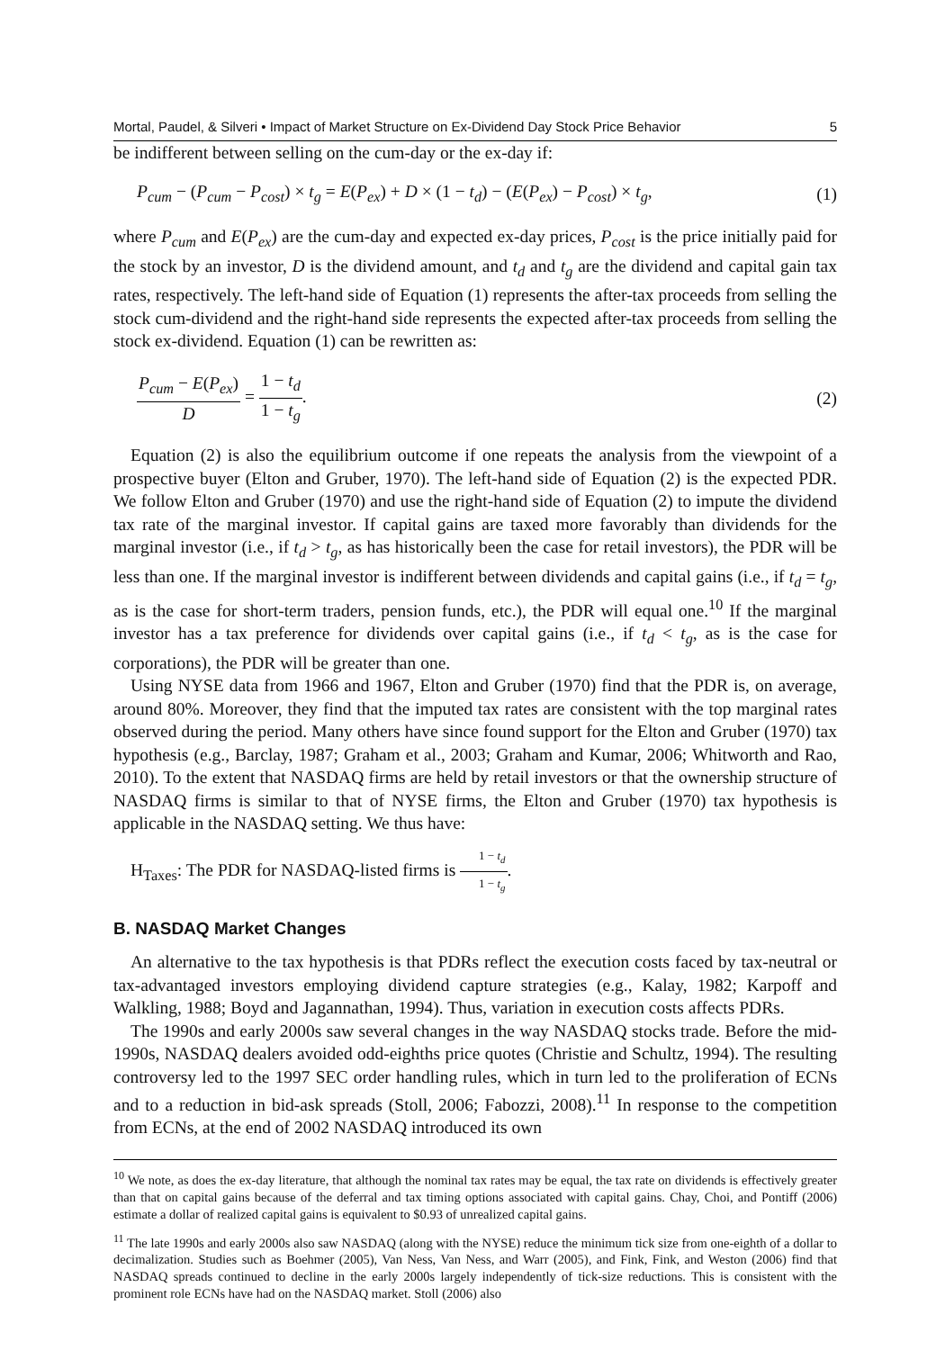Mortal, Paudel, & Silveri • Impact of Market Structure on Ex-Dividend Day Stock Price Behavior 5
be indifferent between selling on the cum-day or the ex-day if:
P<sub>cum</sub> − (P<sub>cum</sub> − P<sub>cost</sub>) × t<sub>g</sub> = E(P<sub>ex</sub>) + D × (1 − t<sub>d</sub>) − (E(P<sub>ex</sub>) − P<sub>cost</sub>) × t<sub>g</sub>, (1)
where P<sub>cum</sub> and E(P<sub>ex</sub>) are the cum-day and expected ex-day prices, P<sub>cost</sub> is the price initially paid for the stock by an investor, D is the dividend amount, and t<sub>d</sub> and t<sub>g</sub> are the dividend and capital gain tax rates, respectively. The left-hand side of Equation (1) represents the after-tax proceeds from selling the stock cum-dividend and the right-hand side represents the expected after-tax proceeds from selling the stock ex-dividend. Equation (1) can be rewritten as:
P<sub>cum</sub> − E(P<sub>ex</sub>) D = 1 − t<sub>d</sub> 1 − t<sub>g</sub>. (2)
Equation (2) is also the equilibrium outcome if one repeats the analysis from the viewpoint of a prospective buyer (Elton and Gruber, 1970). The left-hand side of Equation (2) is the expected PDR. We follow Elton and Gruber (1970) and use the right-hand side of Equation (2) to impute the dividend tax rate of the marginal investor. If capital gains are taxed more favorably than dividends for the marginal investor (i.e., if t<sub>d</sub> > t<sub>g</sub>, as has historically been the case for retail investors), the PDR will be less than one. If the marginal investor is indifferent between dividends and capital gains (i.e., if t<sub>d</sub> = t<sub>g</sub>, as is the case for short-term traders, pension funds, etc.), the PDR will equal one.<sup>10</sup> If the marginal investor has a tax preference for dividends over capital gains (i.e., if t<sub>d</sub> < t<sub>g</sub>, as is the case for corporations), the PDR will be greater than one.
Using NYSE data from 1966 and 1967, Elton and Gruber (1970) find that the PDR is, on average, around 80%. Moreover, they find that the imputed tax rates are consistent with the top marginal rates observed during the period. Many others have since found support for the Elton and Gruber (1970) tax hypothesis (e.g., Barclay, 1987; Graham et al., 2003; Graham and Kumar, 2006; Whitworth and Rao, 2010). To the extent that NASDAQ firms are held by retail investors or that the ownership structure of NASDAQ firms is similar to that of NYSE firms, the Elton and Gruber (1970) tax hypothesis is applicable in the NASDAQ setting. We thus have:
H<sub>Taxes</sub>: The PDR for NASDAQ-listed firms is 1 − t<sub>d</sub> 1 − t<sub>g</sub>.
B. NASDAQ Market Changes
An alternative to the tax hypothesis is that PDRs reflect the execution costs faced by tax-neutral or tax-advantaged investors employing dividend capture strategies (e.g., Kalay, 1982; Karpoff and Walkling, 1988; Boyd and Jagannathan, 1994). Thus, variation in execution costs affects PDRs.
The 1990s and early 2000s saw several changes in the way NASDAQ stocks trade. Before the mid-1990s, NASDAQ dealers avoided odd-eighths price quotes (Christie and Schultz, 1994). The resulting controversy led to the 1997 SEC order handling rules, which in turn led to the proliferation of ECNs and to a reduction in bid-ask spreads (Stoll, 2006; Fabozzi, 2008).<sup>11</sup> In response to the competition from ECNs, at the end of 2002 NASDAQ introduced its own
<sup>10</sup> We note, as does the ex-day literature, that although the nominal tax rates may be equal, the tax rate on dividends is effectively greater than that on capital gains because of the deferral and tax timing options associated with capital gains. Chay, Choi, and Pontiff (2006) estimate a dollar of realized capital gains is equivalent to $0.93 of unrealized capital gains.
<sup>11</sup> The late 1990s and early 2000s also saw NASDAQ (along with the NYSE) reduce the minimum tick size from one-eighth of a dollar to decimalization. Studies such as Boehmer (2005), Van Ness, Van Ness, and Warr (2005), and Fink, Fink, and Weston (2006) find that NASDAQ spreads continued to decline in the early 2000s largely independently of tick-size reductions. This is consistent with the prominent role ECNs have had on the NASDAQ market. Stoll (2006) also